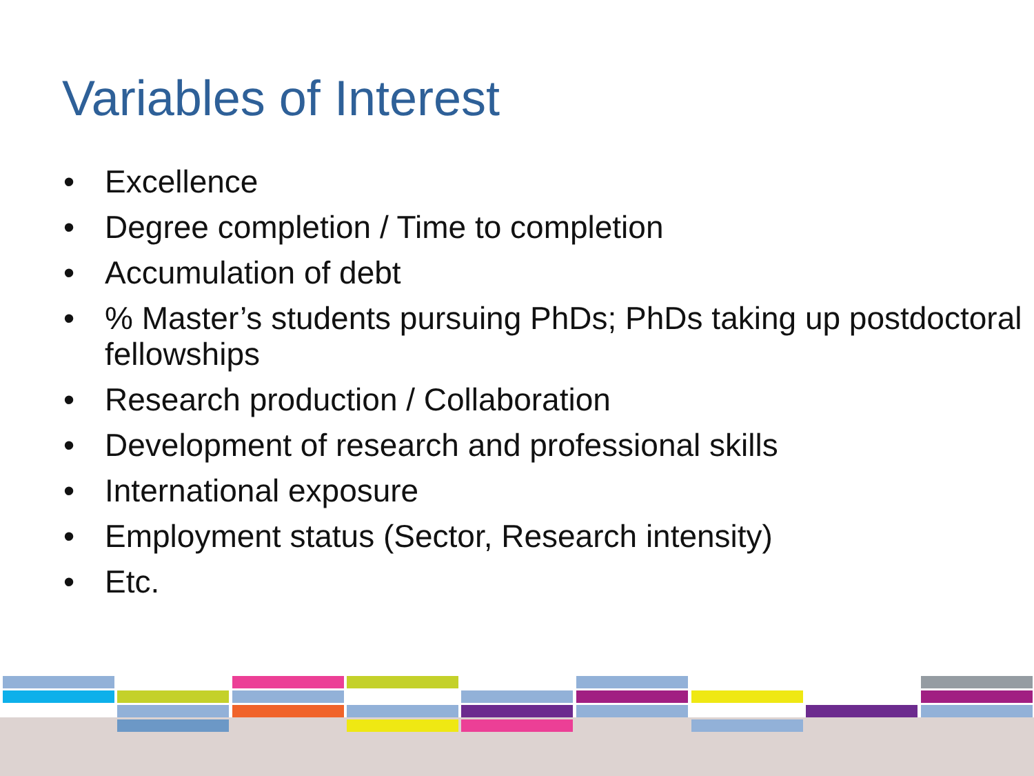Variables of Interest
• Excellence
• Degree completion / Time to completion
• Accumulation of debt
• % Master’s students pursuing PhDs; PhDs taking up postdoctoral fellowships
• Research production / Collaboration
• Development of research and professional skills
• International exposure
• Employment status (Sector, Research intensity)
• Etc.